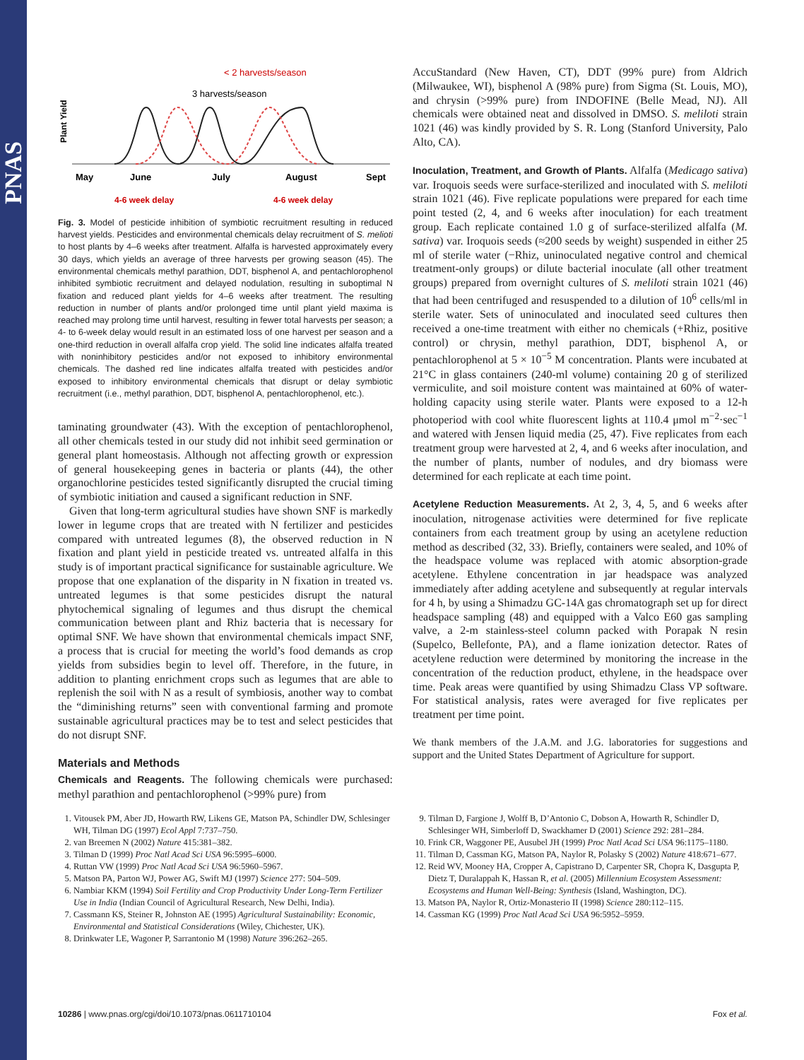PNAS
Plant Yield
< 2 harvests/season
3 harvests/season
May
June
July
August
Sept
4-6 week delay
4-6 week delay
Fig. 3. Model of pesticide inhibition of symbiotic recruitment resulting in reduced harvest yields. Pesticides and environmental chemicals delay recruitment of S. melioti to host plants by 4–6 weeks after treatment. Alfalfa is harvested approximately every 30 days, which yields an average of three harvests per growing season (45). The environmental chemicals methyl parathion, DDT, bisphenol A, and pentachlorophenol inhibited symbiotic recruitment and delayed nodulation, resulting in suboptimal N fixation and reduced plant yields for 4–6 weeks after treatment. The resulting reduction in number of plants and/or prolonged time until plant yield maxima is reached may prolong time until harvest, resulting in fewer total harvests per season; a 4- to 6-week delay would result in an estimated loss of one harvest per season and a one-third reduction in overall alfalfa crop yield. The solid line indicates alfalfa treated with noninhibitory pesticides and/or not exposed to inhibitory environmental chemicals. The dashed red line indicates alfalfa treated with pesticides and/or exposed to inhibitory environmental chemicals that disrupt or delay symbiotic recruitment (i.e., methyl parathion, DDT, bisphenol A, pentachlorophenol, etc.).
taminating groundwater (43). With the exception of pentachlorophenol, all other chemicals tested in our study did not inhibit seed germination or general plant homeostasis. Although not affecting growth or expression of general housekeeping genes in bacteria or plants (44), the other organochlorine pesticides tested significantly disrupted the crucial timing of symbiotic initiation and caused a significant reduction in SNF.
Given that long-term agricultural studies have shown SNF is markedly lower in legume crops that are treated with N fertilizer and pesticides compared with untreated legumes (8), the observed reduction in N fixation and plant yield in pesticide treated vs. untreated alfalfa in this study is of important practical significance for sustainable agriculture. We propose that one explanation of the disparity in N fixation in treated vs. untreated legumes is that some pesticides disrupt the natural phytochemical signaling of legumes and thus disrupt the chemical communication between plant and Rhiz bacteria that is necessary for optimal SNF. We have shown that environmental chemicals impact SNF, a process that is crucial for meeting the world’s food demands as crop yields from subsidies begin to level off. Therefore, in the future, in addition to planting enrichment crops such as legumes that are able to replenish the soil with N as a result of symbiosis, another way to combat the “diminishing returns” seen with conventional farming and promote sustainable agricultural practices may be to test and select pesticides that do not disrupt SNF.
Materials and Methods
Chemicals and Reagents. The following chemicals were purchased: methyl parathion and pentachlorophenol (>99% pure) from
AccuStandard (New Haven, CT), DDT (99% pure) from Aldrich (Milwaukee, WI), bisphenol A (98% pure) from Sigma (St. Louis, MO), and chrysin (>99% pure) from INDOFINE (Belle Mead, NJ). All chemicals were obtained neat and dissolved in DMSO. S. meliloti strain 1021 (46) was kindly provided by S. R. Long (Stanford University, Palo Alto, CA).
Inoculation, Treatment, and Growth of Plants. Alfalfa (Medicago sativa) var. Iroquois seeds were surface-sterilized and inoculated with S. meliloti strain 1021 (46). Five replicate populations were prepared for each time point tested (2, 4, and 6 weeks after inoculation) for each treatment group. Each replicate contained 1.0 g of surface-sterilized alfalfa (M. sativa) var. Iroquois seeds (≈200 seeds by weight) suspended in either 25 ml of sterile water (−Rhiz, uninoculated negative control and chemical treatment-only groups) or dilute bacterial inoculate (all other treatment groups) prepared from overnight cultures of S. meliloti strain 1021 (46) that had been centrifuged and resuspended to a dilution of 10<sup>6</sup> cells/ml in sterile water. Sets of uninoculated and inoculated seed cultures then received a one-time treatment with either no chemicals (+Rhiz, positive control) or chrysin, methyl parathion, DDT, bisphenol A, or pentachlorophenol at 5 × 10<sup>−5</sup> M concentration. Plants were incubated at 21°C in glass containers (240-ml volume) containing 20 g of sterilized vermiculite, and soil moisture content was maintained at 60% of water-holding capacity using sterile water. Plants were exposed to a 12-h photoperiod with cool white fluorescent lights at 110.4 μmol m<sup>−2</sup>·sec<sup>−1</sup> and watered with Jensen liquid media (25, 47). Five replicates from each treatment group were harvested at 2, 4, and 6 weeks after inoculation, and the number of plants, number of nodules, and dry biomass were determined for each replicate at each time point.
Acetylene Reduction Measurements. At 2, 3, 4, 5, and 6 weeks after inoculation, nitrogenase activities were determined for five replicate containers from each treatment group by using an acetylene reduction method as described (32, 33). Briefly, containers were sealed, and 10% of the headspace volume was replaced with atomic absorption-grade acetylene. Ethylene concentration in jar headspace was analyzed immediately after adding acetylene and subsequently at regular intervals for 4 h, by using a Shimadzu GC-14A gas chromatograph set up for direct headspace sampling (48) and equipped with a Valco E60 gas sampling valve, a 2-m stainless-steel column packed with Porapak N resin (Supelco, Bellefonte, PA), and a flame ionization detector. Rates of acetylene reduction were determined by monitoring the increase in the concentration of the reduction product, ethylene, in the headspace over time. Peak areas were quantified by using Shimadzu Class VP software. For statistical analysis, rates were averaged for five replicates per treatment per time point.
We thank members of the J.A.M. and J.G. laboratories for suggestions and support and the United States Department of Agriculture for support.
1. Vitousek PM, Aber JD, Howarth RW, Likens GE, Matson PA, Schindler DW, Schlesinger WH, Tilman DG (1997) Ecol Appl 7:737–750.
2. van Breemen N (2002) Nature 415:381–382.
3. Tilman D (1999) Proc Natl Acad Sci USA 96:5995–6000.
4. Ruttan VW (1999) Proc Natl Acad Sci USA 96:5960–5967.
5. Matson PA, Parton WJ, Power AG, Swift MJ (1997) Science 277: 504–509.
6. Nambiar KKM (1994) Soil Fertility and Crop Productivity Under Long-Term Fertilizer Use in India (Indian Council of Agricultural Research, New Delhi, India).
7. Cassmann KS, Steiner R, Johnston AE (1995) Agricultural Sustainability: Economic, Environmental and Statistical Considerations (Wiley, Chichester, UK).
8. Drinkwater LE, Wagoner P, Sarrantonio M (1998) Nature 396:262–265.
9. Tilman D, Fargione J, Wolff B, D’Antonio C, Dobson A, Howarth R, Schindler D, Schlesinger WH, Simberloff D, Swackhamer D (2001) Science 292: 281–284.
10. Frink CR, Waggoner PE, Ausubel JH (1999) Proc Natl Acad Sci USA 96:1175–1180.
11. Tilman D, Cassman KG, Matson PA, Naylor R, Polasky S (2002) Nature 418:671–677.
12. Reid WV, Mooney HA, Cropper A, Capistrano D, Carpenter SR, Chopra K, Dasgupta P, Dietz T, Duralappah K, Hassan R, et al. (2005) Millennium Ecosystem Assessment: Ecosystems and Human Well-Being: Synthesis (Island, Washington, DC).
13. Matson PA, Naylor R, Ortiz-Monasterio II (1998) Science 280:112–115.
14. Cassman KG (1999) Proc Natl Acad Sci USA 96:5952–5959.
10286 | www.pnas.org/cgi/doi/10.1073/pnas.0611710104 Fox et al.